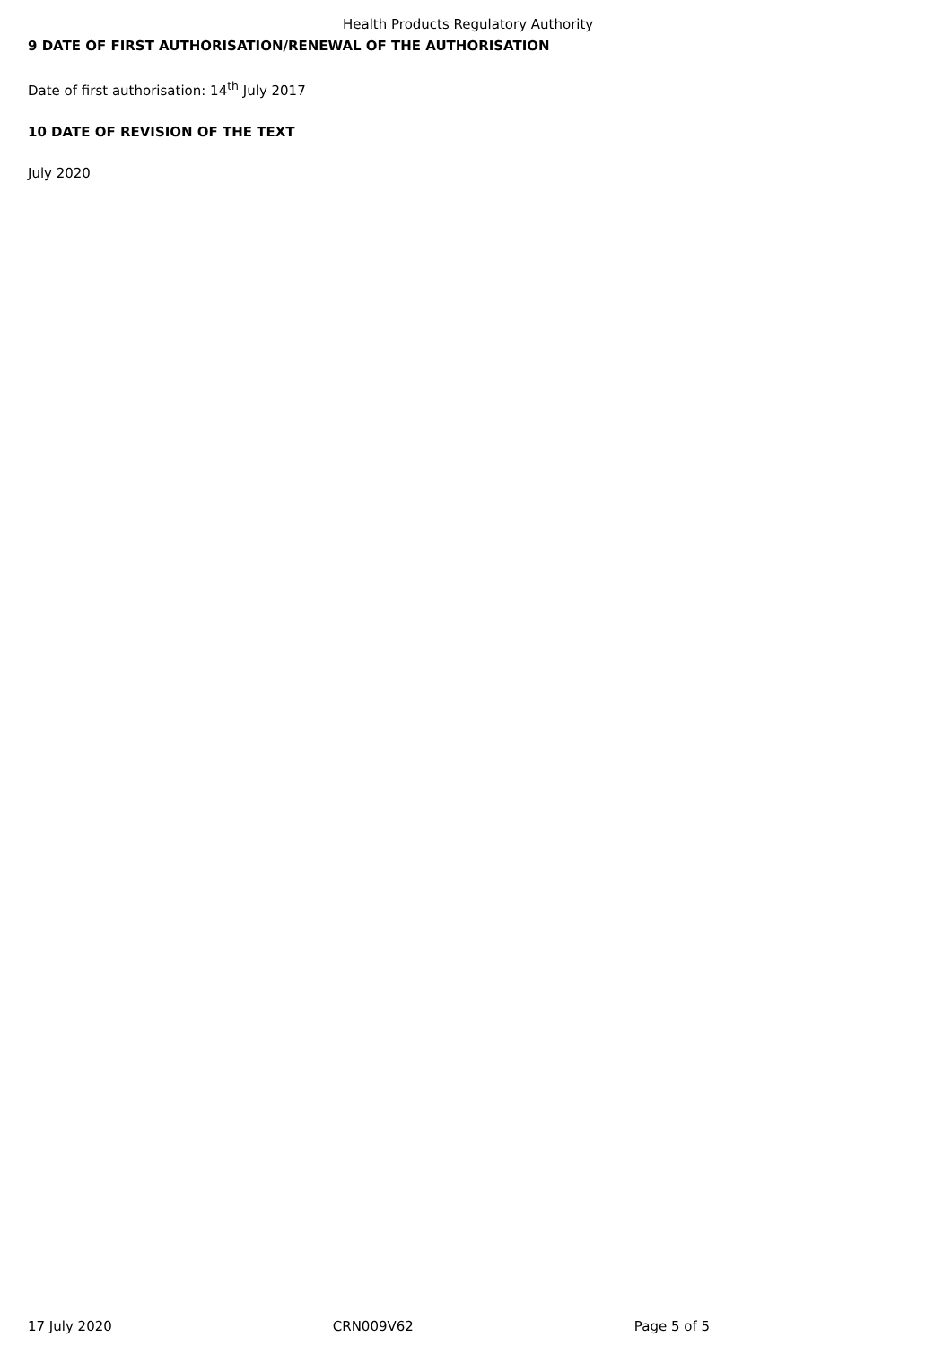Health Products Regulatory Authority
9 DATE OF FIRST AUTHORISATION/RENEWAL OF THE AUTHORISATION
Date of first authorisation: 14<sup>th</sup> July 2017
10 DATE OF REVISION OF THE TEXT
July 2020
17 July 2020 CRN009V62 Page 5 of 5